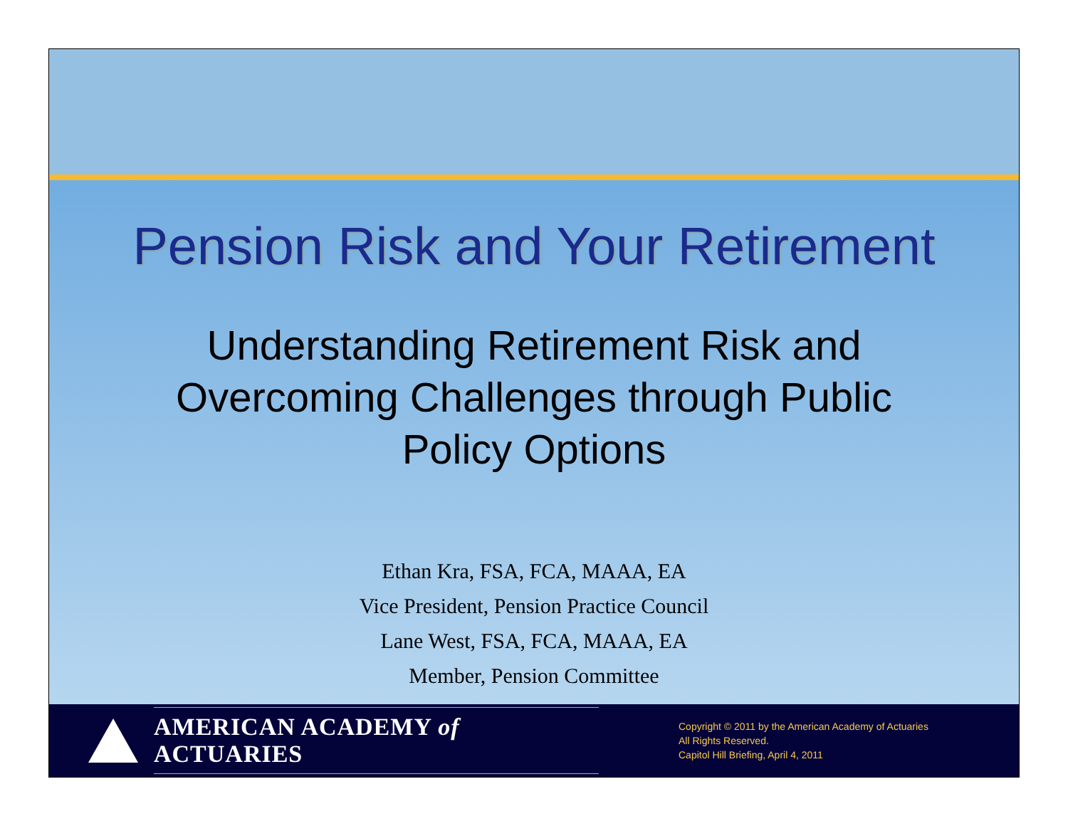Pension Risk and Your Retirement
Understanding Retirement Risk and
Overcoming Challenges through Public
Policy Options
Ethan Kra, FSA, FCA, MAAA, EA
Vice President, Pension Practice Council
Lane West, FSA, FCA, MAAA, EA
Member, Pension Committee
AMERICAN ACADEMY of ACTUARIES
Copyright © 2011 by the American Academy of Actuaries
All Rights Reserved.
Capitol Hill Briefing, April 4, 2011